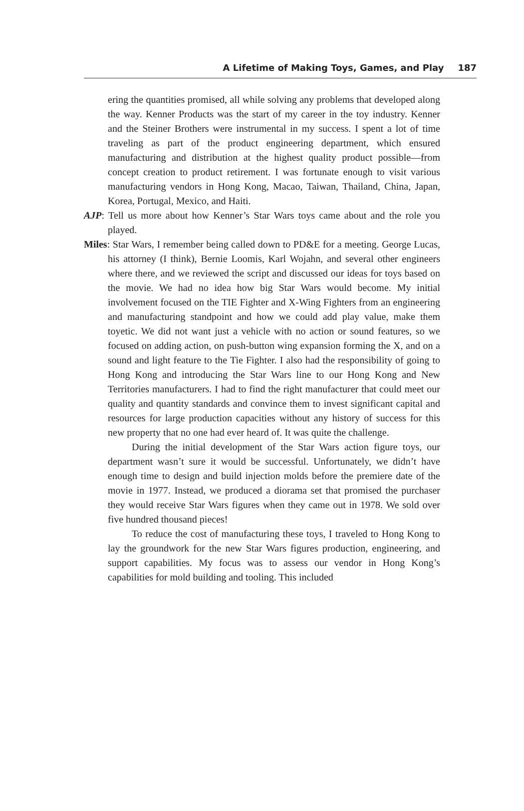A Lifetime of Making Toys, Games, and Play 187
ering the quantities promised, all while solving any problems that developed along the way. Kenner Products was the start of my career in the toy industry. Kenner and the Steiner Brothers were instrumental in my success. I spent a lot of time traveling as part of the product engineering department, which ensured manufacturing and distribution at the highest quality product possible—from concept creation to product retirement. I was fortunate enough to visit various manufacturing vendors in Hong Kong, Macao, Taiwan, Thailand, China, Japan, Korea, Portugal, Mexico, and Haiti.
AJP: Tell us more about how Kenner’s Star Wars toys came about and the role you played.
Miles: Star Wars, I remember being called down to PD&E for a meeting. George Lucas, his attorney (I think), Bernie Loomis, Karl Wojahn, and several other engineers where there, and we reviewed the script and discussed our ideas for toys based on the movie. We had no idea how big Star Wars would become. My initial involvement focused on the TIE Fighter and X-Wing Fighters from an engineering and manufacturing standpoint and how we could add play value, make them toyetic. We did not want just a vehicle with no action or sound features, so we focused on adding action, on push-button wing expansion forming the X, and on a sound and light feature to the Tie Fighter. I also had the responsibility of going to Hong Kong and introducing the Star Wars line to our Hong Kong and New Territories manufacturers. I had to find the right manufacturer that could meet our quality and quantity standards and convince them to invest significant capital and resources for large production capacities without any history of success for this new property that no one had ever heard of. It was quite the challenge.
During the initial development of the Star Wars action figure toys, our department wasn’t sure it would be successful. Unfortunately, we didn’t have enough time to design and build injection molds before the premiere date of the movie in 1977. Instead, we produced a diorama set that promised the purchaser they would receive Star Wars figures when they came out in 1978. We sold over five hundred thousand pieces!
To reduce the cost of manufacturing these toys, I traveled to Hong Kong to lay the groundwork for the new Star Wars figures production, engineering, and support capabilities. My focus was to assess our vendor in Hong Kong’s capabilities for mold building and tooling. This included